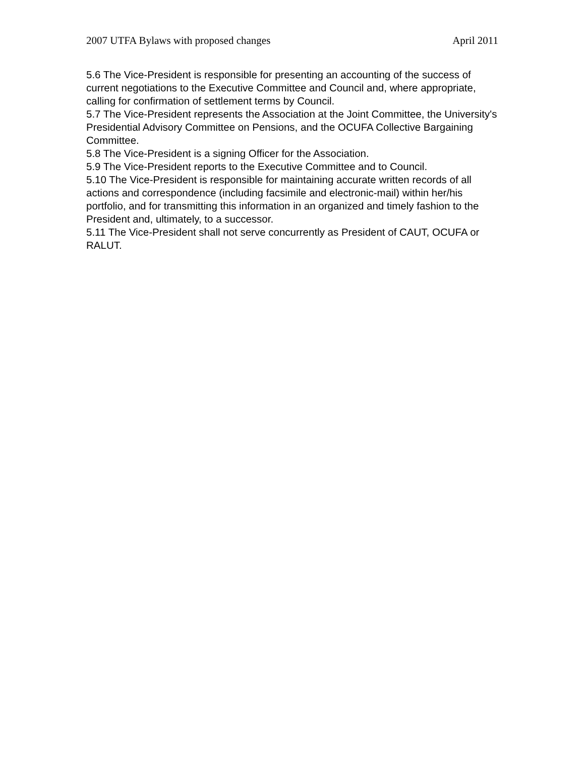2007 UTFA Bylaws with proposed changes April 2011
5.6 The Vice-President is responsible for presenting an accounting of the success of current negotiations to the Executive Committee and Council and, where appropriate, calling for confirmation of settlement terms by Council.
5.7 The Vice-President represents the Association at the Joint Committee, the University's Presidential Advisory Committee on Pensions, and the OCUFA Collective Bargaining Committee.
5.8 The Vice-President is a signing Officer for the Association.
5.9 The Vice-President reports to the Executive Committee and to Council.
5.10 The Vice-President is responsible for maintaining accurate written records of all actions and correspondence (including facsimile and electronic-mail) within her/his portfolio, and for transmitting this information in an organized and timely fashion to the President and, ultimately, to a successor.
5.11 The Vice-President shall not serve concurrently as President of CAUT, OCUFA or RALUT.